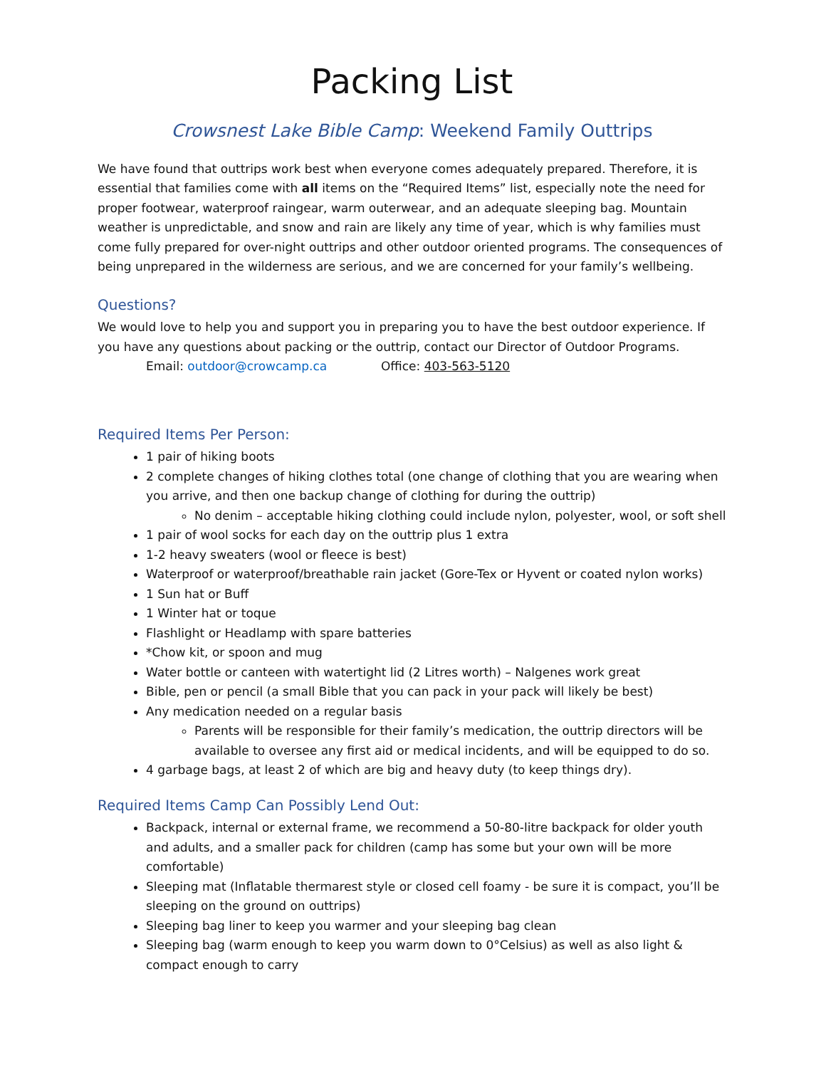Packing List
Crowsnest Lake Bible Camp: Weekend Family Outtrips
We have found that outtrips work best when everyone comes adequately prepared. Therefore, it is essential that families come with all items on the “Required Items” list, especially note the need for proper footwear, waterproof raingear, warm outerwear, and an adequate sleeping bag. Mountain weather is unpredictable, and snow and rain are likely any time of year, which is why families must come fully prepared for over-night outtrips and other outdoor oriented programs. The consequences of being unprepared in the wilderness are serious, and we are concerned for your family’s wellbeing.
Questions?
We would love to help you and support you in preparing you to have the best outdoor experience. If you have any questions about packing or the outtrip, contact our Director of Outdoor Programs.
Email: outdoor@crowcamp.ca Office: 403-563-5120
Required Items Per Person:
1 pair of hiking boots
2 complete changes of hiking clothes total (one change of clothing that you are wearing when you arrive, and then one backup change of clothing for during the outtrip)
No denim – acceptable hiking clothing could include nylon, polyester, wool, or soft shell
1 pair of wool socks for each day on the outtrip plus 1 extra
1-2 heavy sweaters (wool or fleece is best)
Waterproof or waterproof/breathable rain jacket (Gore-Tex or Hyvent or coated nylon works)
1 Sun hat or Buff
1 Winter hat or toque
Flashlight or Headlamp with spare batteries
*Chow kit, or spoon and mug
Water bottle or canteen with watertight lid (2 Litres worth) – Nalgenes work great
Bible, pen or pencil (a small Bible that you can pack in your pack will likely be best)
Any medication needed on a regular basis
Parents will be responsible for their family’s medication, the outtrip directors will be available to oversee any first aid or medical incidents, and will be equipped to do so.
4 garbage bags, at least 2 of which are big and heavy duty (to keep things dry).
Required Items Camp Can Possibly Lend Out:
Backpack, internal or external frame, we recommend a 50-80-litre backpack for older youth and adults, and a smaller pack for children (camp has some but your own will be more comfortable)
Sleeping mat (Inflatable thermarest style or closed cell foamy - be sure it is compact, you’ll be sleeping on the ground on outtrips)
Sleeping bag liner to keep you warmer and your sleeping bag clean
Sleeping bag (warm enough to keep you warm down to 0°Celsius) as well as also light & compact enough to carry